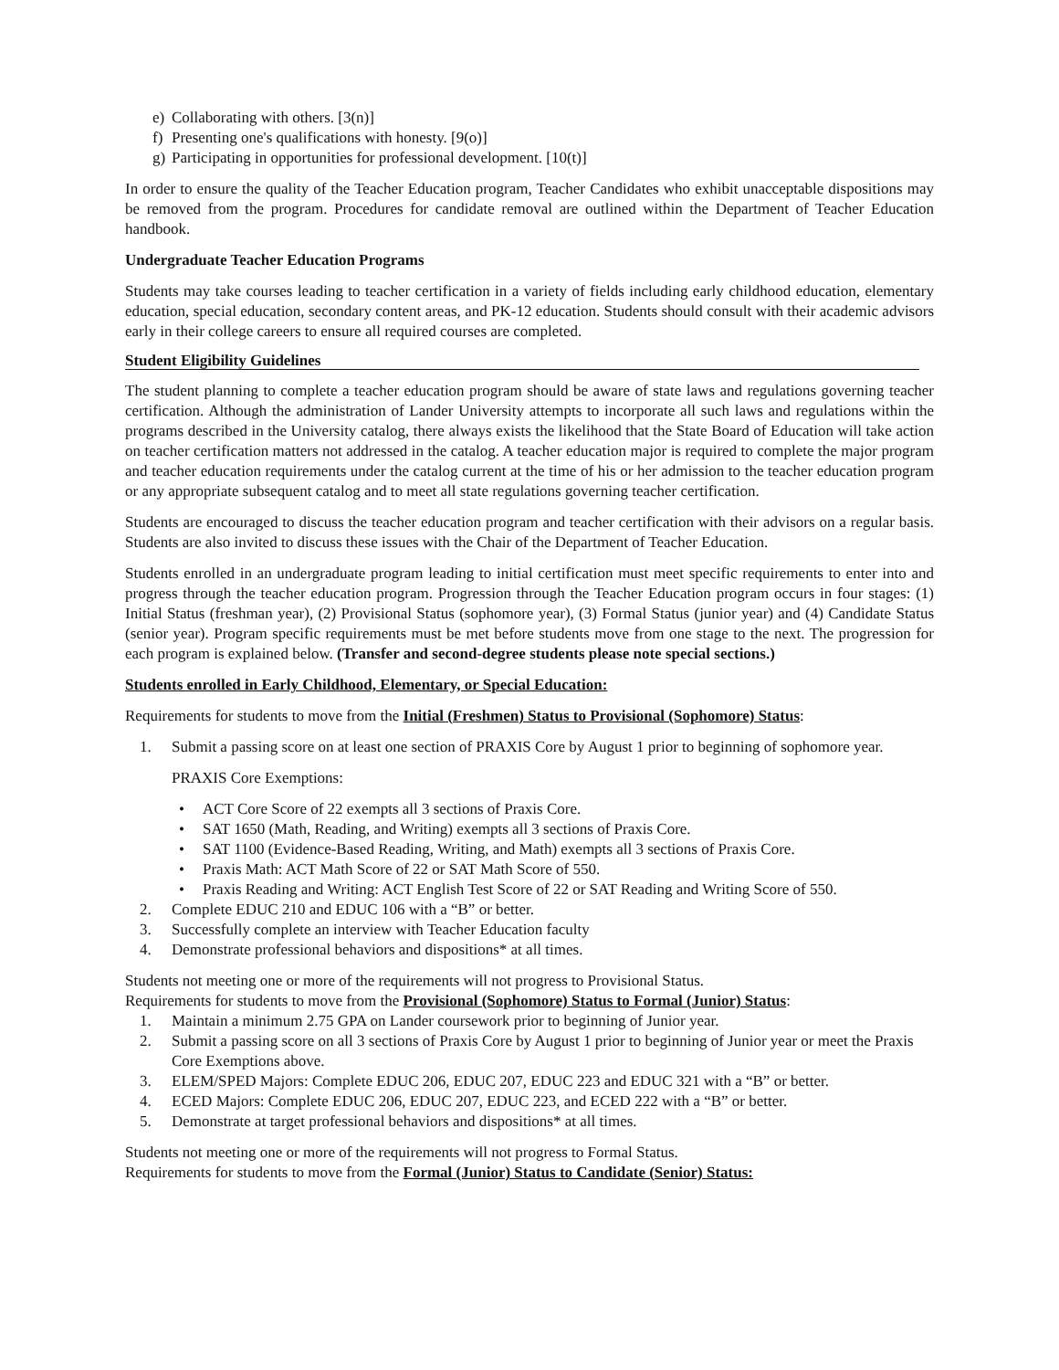e) Collaborating with others. [3(n)]
f) Presenting one's qualifications with honesty. [9(o)]
g) Participating in opportunities for professional development. [10(t)]
In order to ensure the quality of the Teacher Education program, Teacher Candidates who exhibit unacceptable dispositions may be removed from the program. Procedures for candidate removal are outlined within the Department of Teacher Education handbook.
Undergraduate Teacher Education Programs
Students may take courses leading to teacher certification in a variety of fields including early childhood education, elementary education, special education, secondary content areas, and PK-12 education. Students should consult with their academic advisors early in their college careers to ensure all required courses are completed.
Student Eligibility Guidelines
The student planning to complete a teacher education program should be aware of state laws and regulations governing teacher certification. Although the administration of Lander University attempts to incorporate all such laws and regulations within the programs described in the University catalog, there always exists the likelihood that the State Board of Education will take action on teacher certification matters not addressed in the catalog. A teacher education major is required to complete the major program and teacher education requirements under the catalog current at the time of his or her admission to the teacher education program or any appropriate subsequent catalog and to meet all state regulations governing teacher certification.
Students are encouraged to discuss the teacher education program and teacher certification with their advisors on a regular basis. Students are also invited to discuss these issues with the Chair of the Department of Teacher Education.
Students enrolled in an undergraduate program leading to initial certification must meet specific requirements to enter into and progress through the teacher education program. Progression through the Teacher Education program occurs in four stages: (1) Initial Status (freshman year), (2) Provisional Status (sophomore year), (3) Formal Status (junior year) and (4) Candidate Status (senior year). Program specific requirements must be met before students move from one stage to the next. The progression for each program is explained below. (Transfer and second-degree students please note special sections.)
Students enrolled in Early Childhood, Elementary, or Special Education:
Requirements for students to move from the Initial (Freshmen) Status to Provisional (Sophomore) Status:
1. Submit a passing score on at least one section of PRAXIS Core by August 1 prior to beginning of sophomore year.
PRAXIS Core Exemptions:
• ACT Core Score of 22 exempts all 3 sections of Praxis Core.
• SAT 1650 (Math, Reading, and Writing) exempts all 3 sections of Praxis Core.
• SAT 1100 (Evidence-Based Reading, Writing, and Math) exempts all 3 sections of Praxis Core.
• Praxis Math: ACT Math Score of 22 or SAT Math Score of 550.
• Praxis Reading and Writing: ACT English Test Score of 22 or SAT Reading and Writing Score of 550.
2. Complete EDUC 210 and EDUC 106 with a “B” or better.
3. Successfully complete an interview with Teacher Education faculty
4. Demonstrate professional behaviors and dispositions* at all times.
Students not meeting one or more of the requirements will not progress to Provisional Status.
Requirements for students to move from the Provisional (Sophomore) Status to Formal (Junior) Status:
1. Maintain a minimum 2.75 GPA on Lander coursework prior to beginning of Junior year.
2. Submit a passing score on all 3 sections of Praxis Core by August 1 prior to beginning of Junior year or meet the Praxis Core Exemptions above.
3. ELEM/SPED Majors: Complete EDUC 206, EDUC 207, EDUC 223 and EDUC 321 with a “B” or better.
4. ECED Majors: Complete EDUC 206, EDUC 207, EDUC 223, and ECED 222 with a “B” or better.
5. Demonstrate at target professional behaviors and dispositions* at all times.
Students not meeting one or more of the requirements will not progress to Formal Status.
Requirements for students to move from the Formal (Junior) Status to Candidate (Senior) Status: